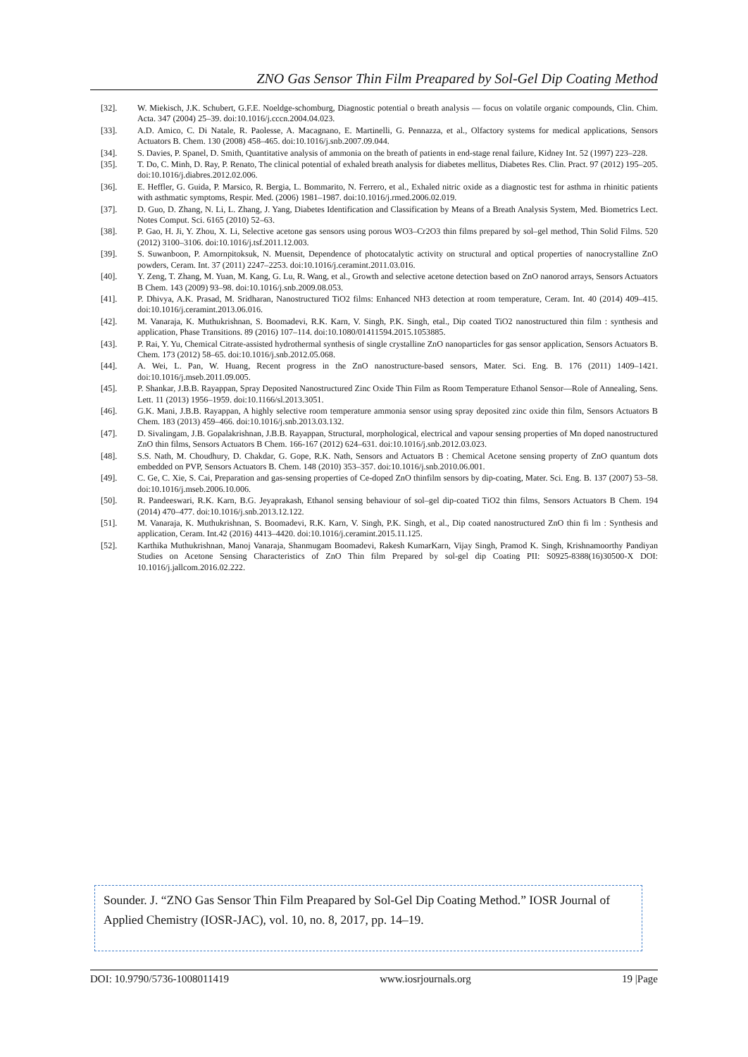ZNO Gas Sensor Thin Film Preapared by Sol-Gel Dip Coating Method
[32]. W. Miekisch, J.K. Schubert, G.F.E. Noeldge-schomburg, Diagnostic potential o breath analysis — focus on volatile organic compounds, Clin. Chim. Acta. 347 (2004) 25–39. doi:10.1016/j.cccn.2004.04.023.
[33]. A.D. Amico, C. Di Natale, R. Paolesse, A. Macagnano, E. Martinelli, G. Pennazza, et al., Olfactory systems for medical applications, Sensors Actuators B. Chem. 130 (2008) 458–465. doi:10.1016/j.snb.2007.09.044.
[34]. S. Davies, P. Spanel, D. Smith, Quantitative analysis of ammonia on the breath of patients in end-stage renal failure, Kidney Int. 52 (1997) 223–228.
[35]. T. Do, C. Minh, D. Ray, P. Renato, The clinical potential of exhaled breath analysis for diabetes mellitus, Diabetes Res. Clin. Pract. 97 (2012) 195–205. doi:10.1016/j.diabres.2012.02.006.
[36]. E. Heffler, G. Guida, P. Marsico, R. Bergia, L. Bommarito, N. Ferrero, et al., Exhaled nitric oxide as a diagnostic test for asthma in rhinitic patients with asthmatic symptoms, Respir. Med. (2006) 1981–1987. doi:10.1016/j.rmed.2006.02.019.
[37]. D. Guo, D. Zhang, N. Li, L. Zhang, J. Yang, Diabetes Identification and Classification by Means of a Breath Analysis System, Med. Biometrics Lect. Notes Comput. Sci. 6165 (2010) 52–63.
[38]. P. Gao, H. Ji, Y. Zhou, X. Li, Selective acetone gas sensors using porous WO3–Cr2O3 thin films prepared by sol–gel method, Thin Solid Films. 520 (2012) 3100–3106. doi:10.1016/j.tsf.2011.12.003.
[39]. S. Suwanboon, P. Amornpitoksuk, N. Muensit, Dependence of photocatalytic activity on structural and optical properties of nanocrystalline ZnO powders, Ceram. Int. 37 (2011) 2247–2253. doi:10.1016/j.ceramint.2011.03.016.
[40]. Y. Zeng, T. Zhang, M. Yuan, M. Kang, G. Lu, R. Wang, et al., Growth and selective acetone detection based on ZnO nanorod arrays, Sensors Actuators B Chem. 143 (2009) 93–98. doi:10.1016/j.snb.2009.08.053.
[41]. P. Dhivya, A.K. Prasad, M. Sridharan, Nanostructured TiO2 films: Enhanced NH3 detection at room temperature, Ceram. Int. 40 (2014) 409–415. doi:10.1016/j.ceramint.2013.06.016.
[42]. M. Vanaraja, K. Muthukrishnan, S. Boomadevi, R.K. Karn, V. Singh, P.K. Singh, etal., Dip coated TiO2 nanostructured thin film : synthesis and application, Phase Transitions. 89 (2016) 107–114. doi:10.1080/01411594.2015.1053885.
[43]. P. Rai, Y. Yu, Chemical Citrate-assisted hydrothermal synthesis of single crystalline ZnO nanoparticles for gas sensor application, Sensors Actuators B. Chem. 173 (2012) 58–65. doi:10.1016/j.snb.2012.05.068.
[44]. A. Wei, L. Pan, W. Huang, Recent progress in the ZnO nanostructure-based sensors, Mater. Sci. Eng. B. 176 (2011) 1409–1421. doi:10.1016/j.mseb.2011.09.005.
[45]. P. Shankar, J.B.B. Rayappan, Spray Deposited Nanostructured Zinc Oxide Thin Film as Room Temperature Ethanol Sensor—Role of Annealing, Sens. Lett. 11 (2013) 1956–1959. doi:10.1166/sl.2013.3051.
[46]. G.K. Mani, J.B.B. Rayappan, A highly selective room temperature ammonia sensor using spray deposited zinc oxide thin film, Sensors Actuators B Chem. 183 (2013) 459–466. doi:10.1016/j.snb.2013.03.132.
[47]. D. Sivalingam, J.B. Gopalakrishnan, J.B.B. Rayappan, Structural, morphological, electrical and vapour sensing properties of Mn doped nanostructured ZnO thin films, Sensors Actuators B Chem. 166-167 (2012) 624–631. doi:10.1016/j.snb.2012.03.023.
[48]. S.S. Nath, M. Choudhury, D. Chakdar, G. Gope, R.K. Nath, Sensors and Actuators B : Chemical Acetone sensing property of ZnO quantum dots embedded on PVP, Sensors Actuators B. Chem. 148 (2010) 353–357. doi:10.1016/j.snb.2010.06.001.
[49]. C. Ge, C. Xie, S. Cai, Preparation and gas-sensing properties of Ce-doped ZnO thinfilm sensors by dip-coating, Mater. Sci. Eng. B. 137 (2007) 53–58. doi:10.1016/j.mseb.2006.10.006.
[50]. R. Pandeeswari, R.K. Karn, B.G. Jeyaprakash, Ethanol sensing behaviour of sol–gel dip-coated TiO2 thin films, Sensors Actuators B Chem. 194 (2014) 470–477. doi:10.1016/j.snb.2013.12.122.
[51]. M. Vanaraja, K. Muthukrishnan, S. Boomadevi, R.K. Karn, V. Singh, P.K. Singh, et al., Dip coated nanostructured ZnO thin fi lm : Synthesis and application, Ceram. Int.42 (2016) 4413–4420. doi:10.1016/j.ceramint.2015.11.125.
[52]. Karthika Muthukrishnan, Manoj Vanaraja, Shanmugam Boomadevi, Rakesh KumarKarn, Vijay Singh, Pramod K. Singh, Krishnamoorthy Pandiyan Studies on Acetone Sensing Characteristics of ZnO Thin film Prepared by sol-gel dip Coating PII: S0925-8388(16)30500-X DOI: 10.1016/j.jallcom.2016.02.222.
Sounder. J. “ZNO Gas Sensor Thin Film Preapared by Sol-Gel Dip Coating Method.” IOSR Journal of Applied Chemistry (IOSR-JAC), vol. 10, no. 8, 2017, pp. 14–19.
DOI: 10.9790/5736-1008011419 www.iosrjournals.org 19 |Page